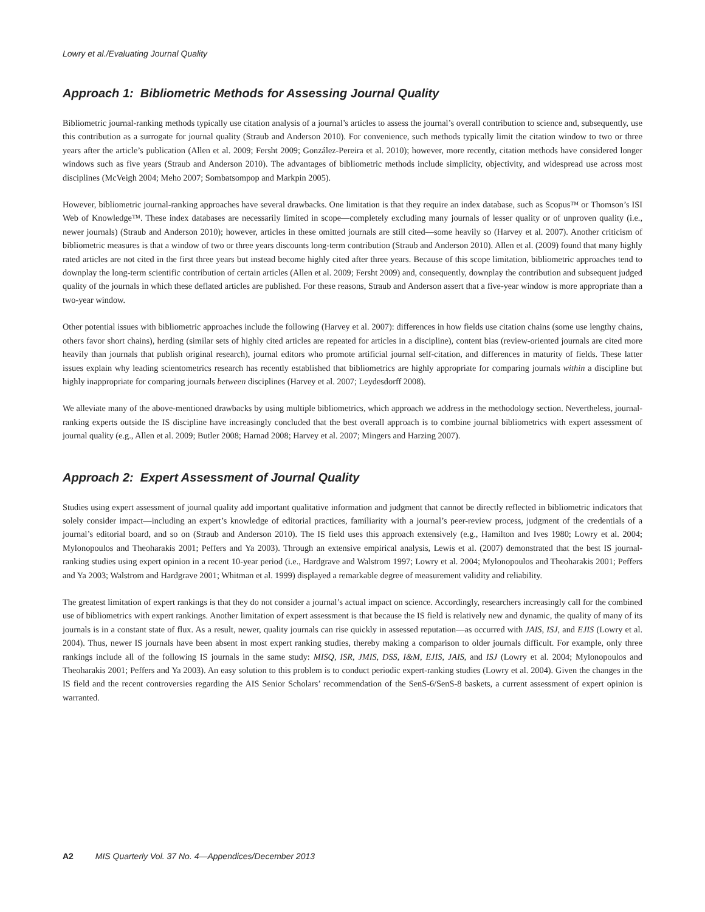Lowry et al./Evaluating Journal Quality
Approach 1: Bibliometric Methods for Assessing Journal Quality
Bibliometric journal-ranking methods typically use citation analysis of a journal’s articles to assess the journal’s overall contribution to science and, subsequently, use this contribution as a surrogate for journal quality (Straub and Anderson 2010). For convenience, such methods typically limit the citation window to two or three years after the article’s publication (Allen et al. 2009; Fersht 2009; González-Pereira et al. 2010); however, more recently, citation methods have considered longer windows such as five years (Straub and Anderson 2010). The advantages of bibliometric methods include simplicity, objectivity, and widespread use across most disciplines (McVeigh 2004; Meho 2007; Sombatsompop and Markpin 2005).
However, bibliometric journal-ranking approaches have several drawbacks. One limitation is that they require an index database, such as Scopus™ or Thomson’s ISI Web of Knowledge™. These index databases are necessarily limited in scope—completely excluding many journals of lesser quality or of unproven quality (i.e., newer journals) (Straub and Anderson 2010); however, articles in these omitted journals are still cited—some heavily so (Harvey et al. 2007). Another criticism of bibliometric measures is that a window of two or three years discounts long-term contribution (Straub and Anderson 2010). Allen et al. (2009) found that many highly rated articles are not cited in the first three years but instead become highly cited after three years. Because of this scope limitation, bibliometric approaches tend to downplay the long-term scientific contribution of certain articles (Allen et al. 2009; Fersht 2009) and, consequently, downplay the contribution and subsequent judged quality of the journals in which these deflated articles are published. For these reasons, Straub and Anderson assert that a five-year window is more appropriate than a two-year window.
Other potential issues with bibliometric approaches include the following (Harvey et al. 2007): differences in how fields use citation chains (some use lengthy chains, others favor short chains), herding (similar sets of highly cited articles are repeated for articles in a discipline), content bias (review-oriented journals are cited more heavily than journals that publish original research), journal editors who promote artificial journal self-citation, and differences in maturity of fields. These latter issues explain why leading scientometrics research has recently established that bibliometrics are highly appropriate for comparing journals within a discipline but highly inappropriate for comparing journals between disciplines (Harvey et al. 2007; Leydesdorff 2008).
We alleviate many of the above-mentioned drawbacks by using multiple bibliometrics, which approach we address in the methodology section. Nevertheless, journal-ranking experts outside the IS discipline have increasingly concluded that the best overall approach is to combine journal bibliometrics with expert assessment of journal quality (e.g., Allen et al. 2009; Butler 2008; Harnad 2008; Harvey et al. 2007; Mingers and Harzing 2007).
Approach 2: Expert Assessment of Journal Quality
Studies using expert assessment of journal quality add important qualitative information and judgment that cannot be directly reflected in bibliometric indicators that solely consider impact—including an expert’s knowledge of editorial practices, familiarity with a journal’s peer-review process, judgment of the credentials of a journal’s editorial board, and so on (Straub and Anderson 2010). The IS field uses this approach extensively (e.g., Hamilton and Ives 1980; Lowry et al. 2004; Mylonopoulos and Theoharakis 2001; Peffers and Ya 2003). Through an extensive empirical analysis, Lewis et al. (2007) demonstrated that the best IS journal-ranking studies using expert opinion in a recent 10-year period (i.e., Hardgrave and Walstrom 1997; Lowry et al. 2004; Mylonopoulos and Theoharakis 2001; Peffers and Ya 2003; Walstrom and Hardgrave 2001; Whitman et al. 1999) displayed a remarkable degree of measurement validity and reliability.
The greatest limitation of expert rankings is that they do not consider a journal’s actual impact on science. Accordingly, researchers increasingly call for the combined use of bibliometrics with expert rankings. Another limitation of expert assessment is that because the IS field is relatively new and dynamic, the quality of many of its journals is in a constant state of flux. As a result, newer, quality journals can rise quickly in assessed reputation—as occurred with JAIS, ISJ, and EJIS (Lowry et al. 2004). Thus, newer IS journals have been absent in most expert ranking studies, thereby making a comparison to older journals difficult. For example, only three rankings include all of the following IS journals in the same study: MISQ, ISR, JMIS, DSS, I&M, EJIS, JAIS, and ISJ (Lowry et al. 2004; Mylonopoulos and Theoharakis 2001; Peffers and Ya 2003). An easy solution to this problem is to conduct periodic expert-ranking studies (Lowry et al. 2004). Given the changes in the IS field and the recent controversies regarding the AIS Senior Scholars’ recommendation of the SenS-6/SenS-8 baskets, a current assessment of expert opinion is warranted.
A2 MIS Quarterly Vol. 37 No. 4—Appendices/December 2013